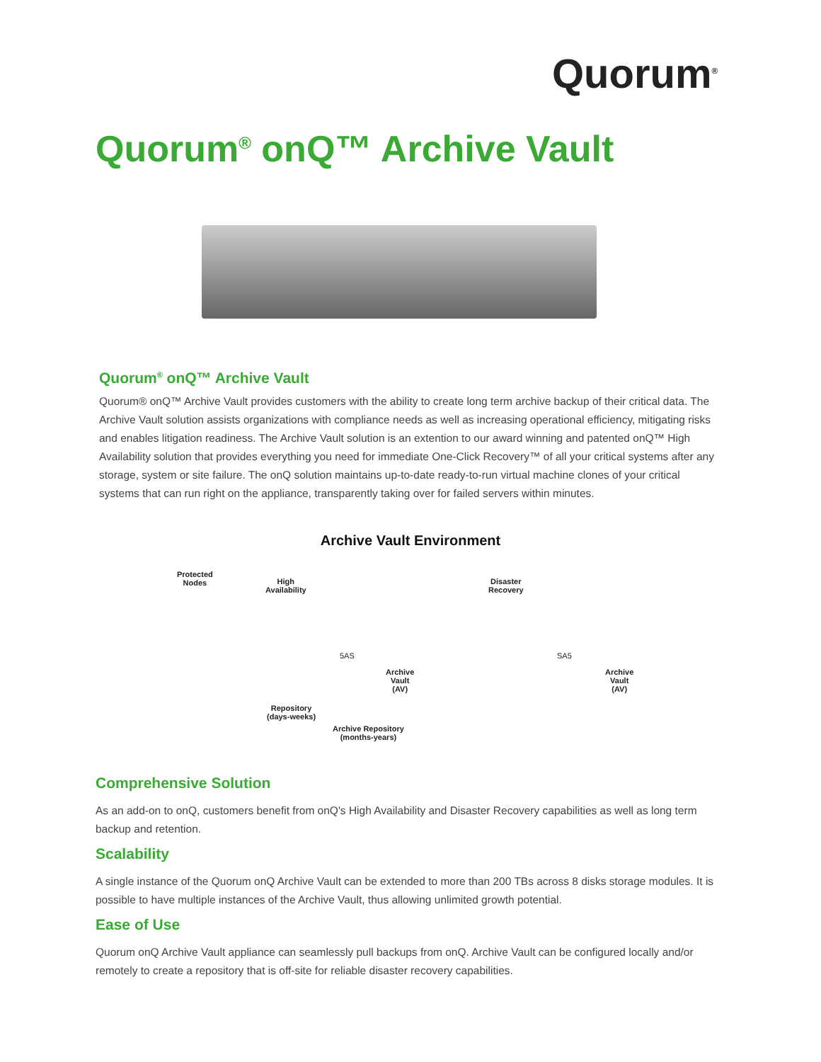Quorum<sup>®</sup>
Quorum<sup>®</sup> onQ™ Archive Vault
Quorum<sup>®</sup> onQ™ Archive Vault
Quorum® onQ™ Archive Vault provides customers with the ability to create long term archive backup of their critical data. The Archive Vault solution assists organizations with compliance needs as well as increasing operational efficiency, mitigating risks and enables litigation readiness. The Archive Vault solution is an extention to our award winning and patented onQ™ High Availability solution that provides everything you need for immediate One-Click Recovery™ of all your critical systems after any storage, system or site failure. The onQ solution maintains up-to-date ready-to-run virtual machine clones of your critical systems that can run right on the appliance, transparently taking over for failed servers within minutes.
Archive Vault Environment
Protected
Nodes
High
Availability
Disaster
Recovery
5AS SA5
Archive
Vault
(AV)
Archive
Vault
(AV)
Repository
(days-weeks)
Archive Repository
(months-years)
Comprehensive Solution
As an add-on to onQ, customers benefit from onQ's High Availability and Disaster Recovery capabilities as well as long term backup and retention.
Scalability
A single instance of the Quorum onQ Archive Vault can be extended to more than 200 TBs across 8 disks storage modules. It is possible to have multiple instances of the Archive Vault, thus allowing unlimited growth potential.
Ease of Use
Quorum onQ Archive Vault appliance can seamlessly pull backups from onQ. Archive Vault can be configured locally and/or remotely to create a repository that is off-site for reliable disaster recovery capabilities.